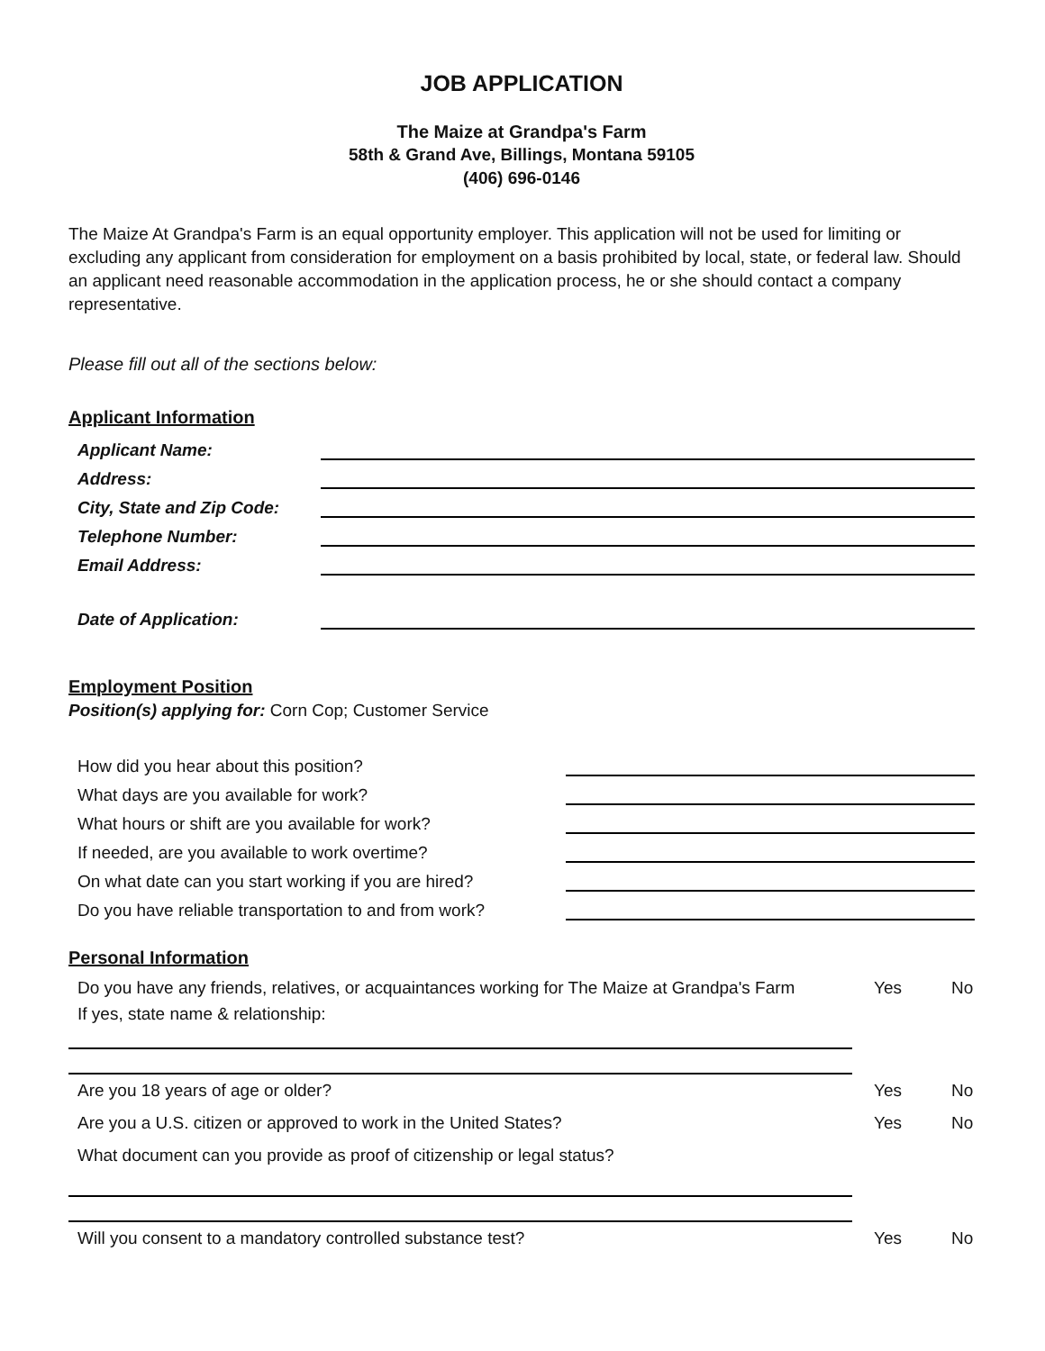JOB APPLICATION
The Maize at Grandpa's Farm
58th & Grand Ave, Billings, Montana 59105
(406) 696-0146
The Maize At Grandpa's Farm is an equal opportunity employer. This application will not be used for limiting or excluding any applicant from consideration for employment on a basis prohibited by local, state, or federal law. Should an applicant need reasonable accommodation in the application process, he or she should contact a company representative.
Please fill out all of the sections below:
Applicant Information
Applicant Name:
Address:
City, State and Zip Code:
Telephone Number:
Email Address:
Date of Application:
Employment Position
Position(s) applying for: Corn Cop; Customer Service
How did you hear about this position?
What days are you available for work?
What hours or shift are you available for work?
If needed, are you available to work overtime?
On what date can you start working if you are hired?
Do you have reliable transportation to and from work?
Personal Information
Do you have any friends, relatives, or acquaintances working for The Maize at Grandpa's Farm
Yes No
If yes, state name & relationship:
Are you 18 years of age or older?
Yes No
Are you a U.S. citizen or approved to work in the United States?
Yes No
What document can you provide as proof of citizenship or legal status?
Will you consent to a mandatory controlled substance test?
Yes No